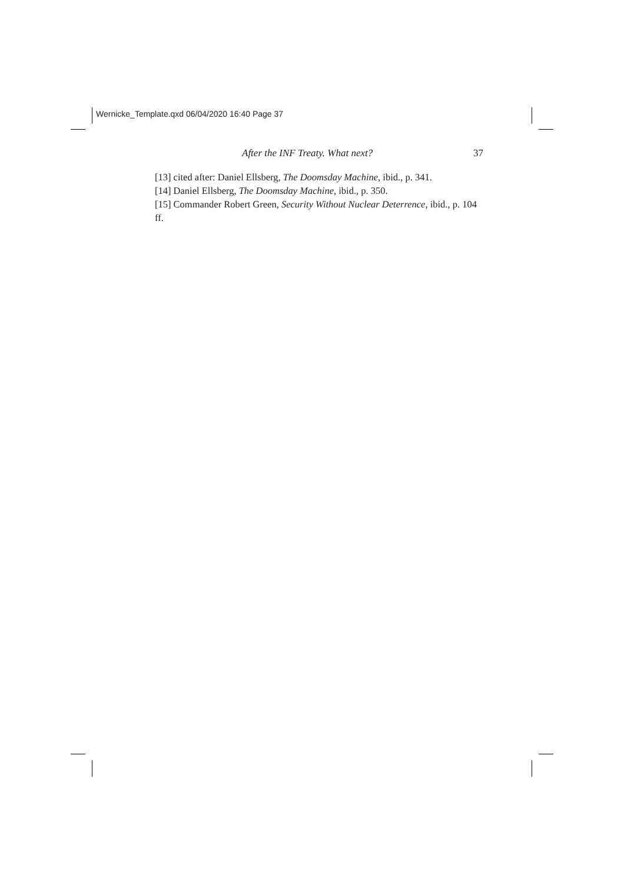Wernicke_Template.qxd 06/04/2020 16:40 Page 37
After the INF Treaty. What next? 37
[13] cited after: Daniel Ellsberg, The Doomsday Machine, ibid., p. 341.
[14] Daniel Ellsberg, The Doomsday Machine, ibid., p. 350.
[15] Commander Robert Green, Security Without Nuclear Deterrence, ibid., p. 104 ff.